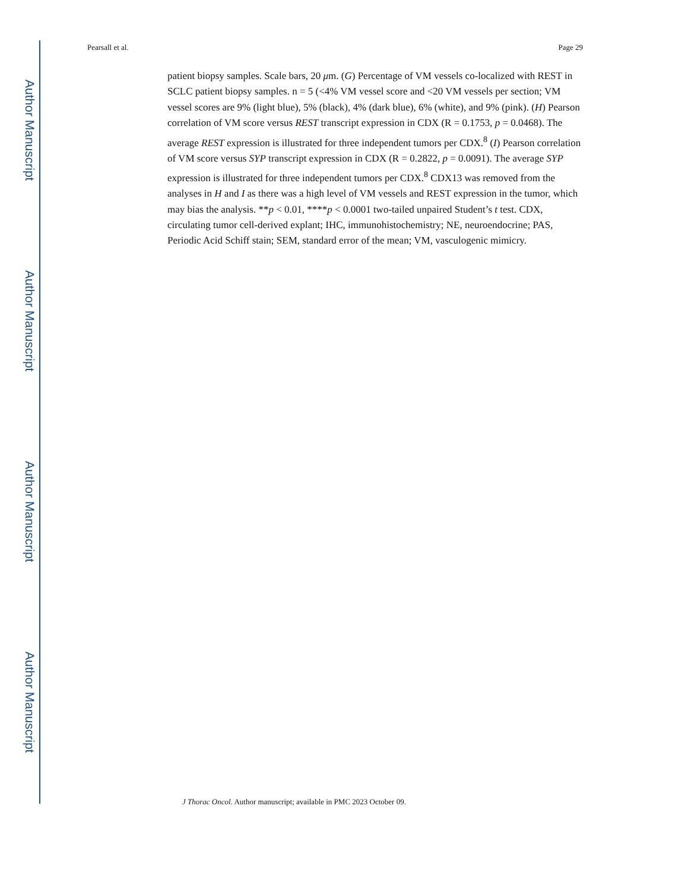Author Manuscript
Author Manuscript
Author Manuscript
Author Manuscript
Pearsall et al. Page 29
patient biopsy samples. Scale bars, 20 μm. (G) Percentage of VM vessels co-localized with REST in SCLC patient biopsy samples. n = 5 (<4% VM vessel score and <20 VM vessels per section; VM vessel scores are 9% (light blue), 5% (black), 4% (dark blue), 6% (white), and 9% (pink). (H) Pearson correlation of VM score versus REST transcript expression in CDX (R = 0.1753, p = 0.0468). The average REST expression is illustrated for three independent tumors per CDX.<sup>8</sup> (I) Pearson correlation of VM score versus SYP transcript expression in CDX (R = 0.2822, p = 0.0091). The average SYP expression is illustrated for three independent tumors per CDX.<sup>8</sup> CDX13 was removed from the analyses in H and I as there was a high level of VM vessels and REST expression in the tumor, which may bias the analysis. **p < 0.01, ****p < 0.0001 two-tailed unpaired Student’s t test. CDX, circulating tumor cell-derived explant; IHC, immunohistochemistry; NE, neuroendocrine; PAS, Periodic Acid Schiff stain; SEM, standard error of the mean; VM, vasculogenic mimicry.
J Thorac Oncol. Author manuscript; available in PMC 2023 October 09.